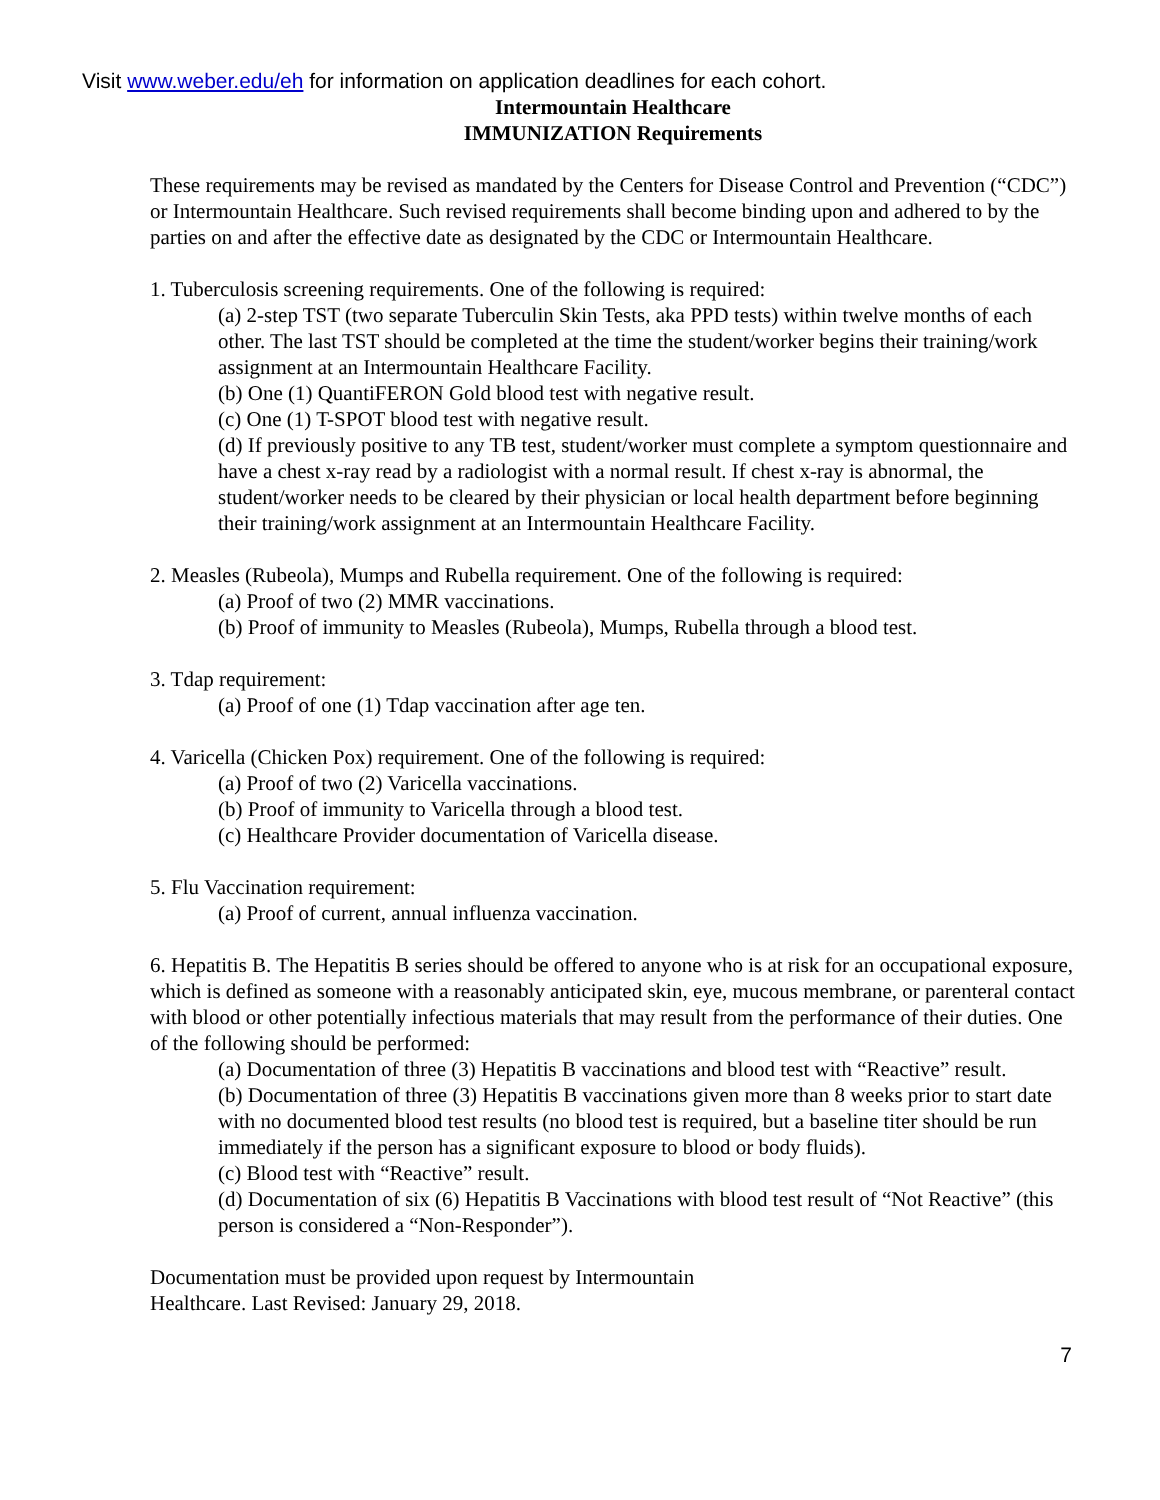Visit www.weber.edu/eh for information on application deadlines for each cohort.
Intermountain Healthcare
IMMUNIZATION Requirements
These requirements may be revised as mandated by the Centers for Disease Control and Prevention (“CDC”) or Intermountain Healthcare. Such revised requirements shall become binding upon and adhered to by the parties on and after the effective date as designated by the CDC or Intermountain Healthcare.
1. Tuberculosis screening requirements. One of the following is required:
(a) 2-step TST (two separate Tuberculin Skin Tests, aka PPD tests) within twelve months of each other. The last TST should be completed at the time the student/worker begins their training/work assignment at an Intermountain Healthcare Facility.
(b) One (1) QuantiFERON Gold blood test with negative result.
(c) One (1) T-SPOT blood test with negative result.
(d) If previously positive to any TB test, student/worker must complete a symptom questionnaire and have a chest x-ray read by a radiologist with a normal result. If chest x-ray is abnormal, the student/worker needs to be cleared by their physician or local health department before beginning their training/work assignment at an Intermountain Healthcare Facility.
2. Measles (Rubeola), Mumps and Rubella requirement. One of the following is required:
(a) Proof of two (2) MMR vaccinations.
(b) Proof of immunity to Measles (Rubeola), Mumps, Rubella through a blood test.
3. Tdap requirement:
(a) Proof of one (1) Tdap vaccination after age ten.
4. Varicella (Chicken Pox) requirement. One of the following is required:
(a) Proof of two (2) Varicella vaccinations.
(b) Proof of immunity to Varicella through a blood test.
(c) Healthcare Provider documentation of Varicella disease.
5. Flu Vaccination requirement:
(a) Proof of current, annual influenza vaccination.
6. Hepatitis B. The Hepatitis B series should be offered to anyone who is at risk for an occupational exposure, which is defined as someone with a reasonably anticipated skin, eye, mucous membrane, or parenteral contact with blood or other potentially infectious materials that may result from the performance of their duties. One of the following should be performed:
(a) Documentation of three (3) Hepatitis B vaccinations and blood test with “Reactive” result.
(b) Documentation of three (3) Hepatitis B vaccinations given more than 8 weeks prior to start date with no documented blood test results (no blood test is required, but a baseline titer should be run immediately if the person has a significant exposure to blood or body fluids).
(c) Blood test with “Reactive” result.
(d) Documentation of six (6) Hepatitis B Vaccinations with blood test result of “Not Reactive” (this person is considered a “Non-Responder”).
Documentation must be provided upon request by Intermountain
Healthcare. Last Revised: January 29, 2018.
7